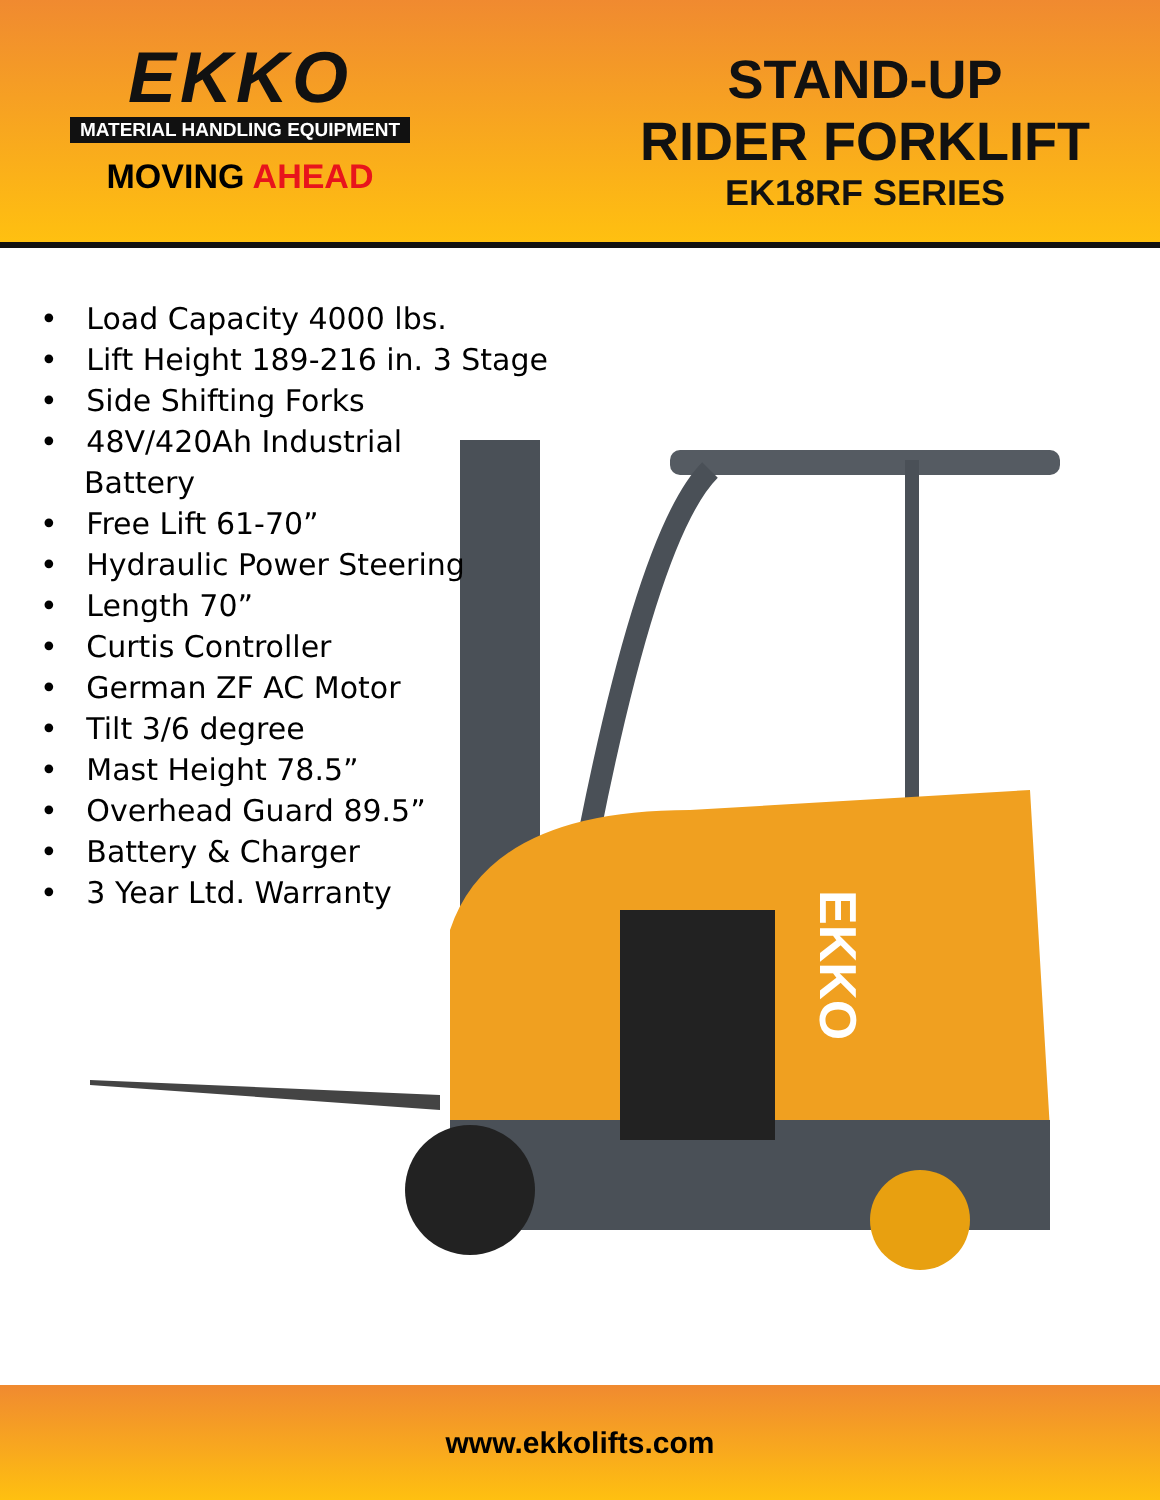EKKO
MATERIAL HANDLING EQUIPMENT
MOVING AHEAD
STAND-UP
RIDER FORKLIFT
EK18RF SERIES
• Load Capacity 4000 lbs.
• Lift Height 189-216 in. 3 Stage
• Side Shifting Forks
• 48V/420Ah Industrial
Battery
• Free Lift 61-70”
• Hydraulic Power Steering
• Length 70”
• Curtis Controller
• German ZF AC Motor
• Tilt 3/6 degree
• Mast Height 78.5”
• Overhead Guard 89.5”
• Battery & Charger
• 3 Year Ltd. Warranty
EKKO
www.ekkolifts.com